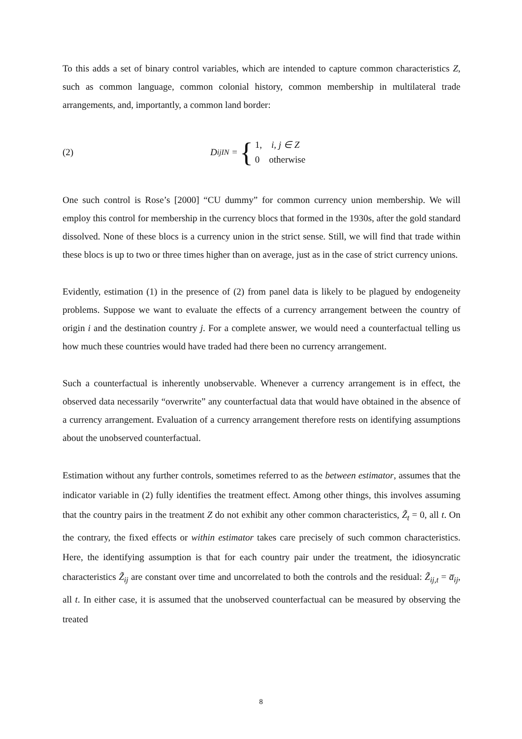To this adds a set of binary control variables, which are intended to capture common characteristics Z, such as common language, common colonial history, common membership in multilateral trade arrangements, and, importantly, a common land border:
(2) D<sub>ij</sub><sup>IN</sup> = {
1, i, j ∈ Z
0 otherwise
One such control is Rose’s [2000] “CU dummy” for common currency union membership. We will employ this control for membership in the currency blocs that formed in the 1930s, after the gold standard dissolved. None of these blocs is a currency union in the strict sense. Still, we will find that trade within these blocs is up to two or three times higher than on average, just as in the case of strict currency unions.
Evidently, estimation (1) in the presence of (2) from panel data is likely to be plagued by endogeneity problems. Suppose we want to evaluate the effects of a currency arrangement between the country of origin i and the destination country j. For a complete answer, we would need a counterfactual telling us how much these countries would have traded had there been no currency arrangement.
Such a counterfactual is inherently unobservable. Whenever a currency arrangement is in effect, the observed data necessarily “overwrite” any counterfactual data that would have obtained in the absence of a currency arrangement. Evaluation of a currency arrangement therefore rests on identifying assumptions about the unobserved counterfactual.
Estimation without any further controls, sometimes referred to as the between estimator, assumes that the indicator variable in (2) fully identifies the treatment effect. Among other things, this involves assuming that the country pairs in the treatment Z do not exhibit any other common characteristics, Z̃<sub>t</sub> = 0, all t. On the contrary, the fixed effects or within estimator takes care precisely of such common characteristics. Here, the identifying assumption is that for each country pair under the treatment, the idiosyncratic characteristics Z̃<sub>ij</sub> are constant over time and uncorrelated to both the controls and the residual: Z̃<sub>ij,t</sub> = a̅<sub>ij</sub>, all t. In either case, it is assumed that the unobserved counterfactual can be measured by observing the treated
8